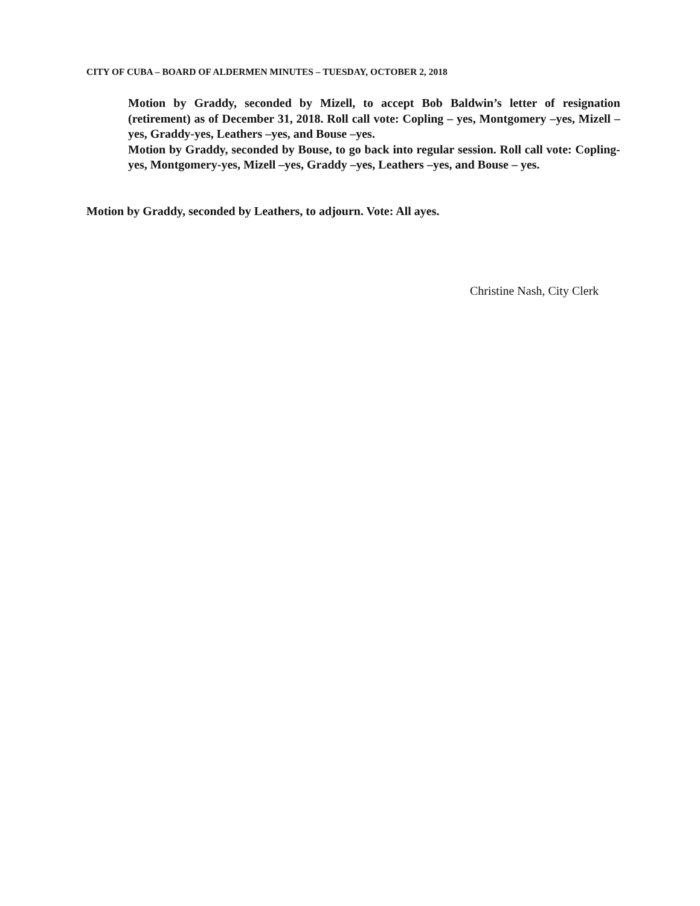CITY OF CUBA – BOARD OF ALDERMEN MINUTES – TUESDAY, OCTOBER 2, 2018
Motion by Graddy, seconded by Mizell, to accept Bob Baldwin’s letter of resignation (retirement) as of December 31, 2018. Roll call vote: Copling – yes, Montgomery –yes, Mizell –yes, Graddy-yes, Leathers –yes, and Bouse –yes.
Motion by Graddy, seconded by Bouse, to go back into regular session. Roll call vote: Copling-yes, Montgomery-yes, Mizell –yes, Graddy –yes, Leathers –yes, and Bouse – yes.
Motion by Graddy, seconded by Leathers, to adjourn. Vote: All ayes.
Christine Nash, City Clerk